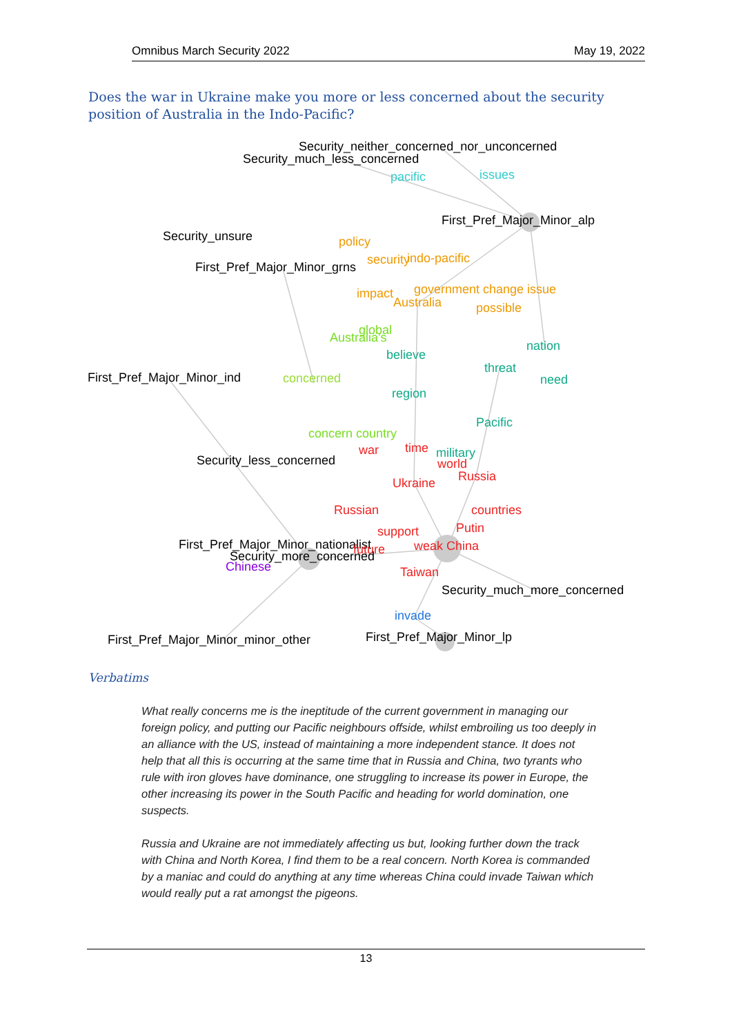Omnibus March Security 2022 May 19, 2022
Does the war in Ukraine make you more or less concerned about the security position of Australia in the Indo-Pacific?
Security_neither_concerned_nor_unconcerned
Security_much_less_concerned
pacific
issues
First_Pref_Major_Minor_alp
Security_unsure
policy
First_Pref_Major_Minor_grns
security
indo-pacific
impact
government change issue
Australia
possible
Australia's
global
believe
nation
threat
need
First_Pref_Major_Minor_ind
concerned
region
Pacific
concern country
Security_less_concerned
war
time
military
world
Russia
Ukraine
Russian
countries
support
Putin
First_Pref_Major_Minor_nationalist
future
weak China
Security_more_concerned
Chinese
Taiwan
Security_much_more_concerned
invade
First_Pref_Major_Minor_minor_other
First_Pref_Major_Minor_lp
Verbatims
What really concerns me is the ineptitude of the current government in managing our foreign policy, and putting our Pacific neighbours offside, whilst embroiling us too deeply in an alliance with the US, instead of maintaining a more independent stance. It does not help that all this is occurring at the same time that in Russia and China, two tyrants who rule with iron gloves have dominance, one struggling to increase its power in Europe, the other increasing its power in the South Pacific and heading for world domination, one suspects.
Russia and Ukraine are not immediately affecting us but, looking further down the track with China and North Korea, I find them to be a real concern. North Korea is commanded by a maniac and could do anything at any time whereas China could invade Taiwan which would really put a rat amongst the pigeons.
13